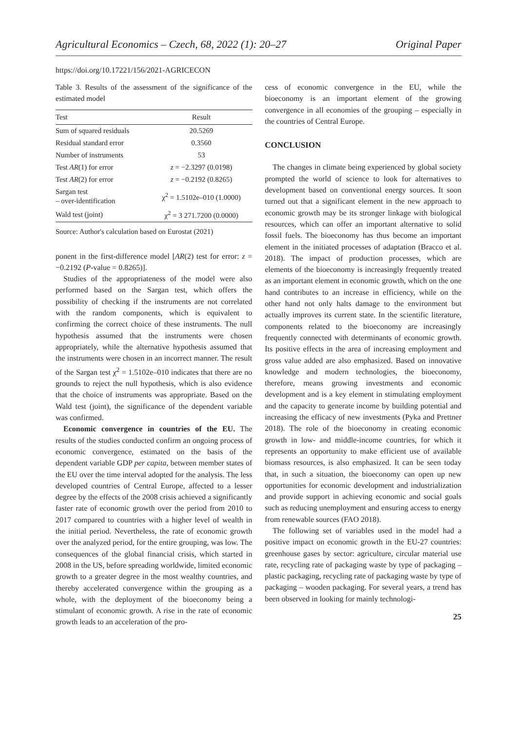Agricultural Economics – Czech, 68, 2022 (1): 20–27 Original Paper
https://doi.org/10.17221/156/2021-AGRICECON
Table 3. Results of the assessment of the significance of the estimated model
| Test | Result |
| --- | --- |
| Sum of squared residuals | 20.5269 |
| Residual standard error | 0.3560 |
| Number of instruments | 53 |
| Test AR (1) for error | z = −2.3297 (0.0198) |
| Test AR (2) for error | z = −0.2192 (0.8265) |
| Sargan test – over-identification | χ<sup>2</sup> = 1.5102e–010 (1.0000) |
| Wald test (joint) | χ<sup>2</sup> = 3 271.7200 (0.0000) |
Source: Author's calculation based on Eurostat (2021)
ponent in the first-difference model [AR(2) test for error: z = −0.2192 (P-value = 0.8265)].
Studies of the appropriateness of the model were also performed based on the Sargan test, which offers the possibility of checking if the instruments are not correlated with the random components, which is equivalent to confirming the correct choice of these instruments. The null hypothesis assumed that the instruments were chosen appropriately, while the alternative hypothesis assumed that the instruments were chosen in an incorrect manner. The result of the Sargan test χ<sup>2</sup> = 1.5102e–010 indicates that there are no grounds to reject the null hypothesis, which is also evidence that the choice of instruments was appropriate. Based on the Wald test (joint), the significance of the dependent variable was confirmed.
Economic convergence in countries of the EU. The results of the studies conducted confirm an ongoing process of economic convergence, estimated on the basis of the dependent variable GDP per capita, between member states of the EU over the time interval adopted for the analysis. The less developed countries of Central Europe, affected to a lesser degree by the effects of the 2008 crisis achieved a significantly faster rate of economic growth over the period from 2010 to 2017 compared to countries with a higher level of wealth in the initial period. Nevertheless, the rate of economic growth over the analyzed period, for the entire grouping, was low. The consequences of the global financial crisis, which started in 2008 in the US, before spreading worldwide, limited economic growth to a greater degree in the most wealthy countries, and thereby accelerated convergence within the grouping as a whole, with the deployment of the bioeconomy being a stimulant of economic growth. A rise in the rate of economic growth leads to an acceleration of the pro-
cess of economic convergence in the EU, while the bioeconomy is an important element of the growing convergence in all economies of the grouping – especially in the countries of Central Europe.
CONCLUSION
The changes in climate being experienced by global society prompted the world of science to look for alternatives to development based on conventional energy sources. It soon turned out that a significant element in the new approach to economic growth may be its stronger linkage with biological resources, which can offer an important alternative to solid fossil fuels. The bioeconomy has thus become an important element in the initiated processes of adaptation (Bracco et al. 2018). The impact of production processes, which are elements of the bioeconomy is increasingly frequently treated as an important element in economic growth, which on the one hand contributes to an increase in efficiency, while on the other hand not only halts damage to the environment but actually improves its current state. In the scientific literature, components related to the bioeconomy are increasingly frequently connected with determinants of economic growth. Its positive effects in the area of increasing employment and gross value added are also emphasized. Based on innovative knowledge and modern technologies, the bioeconomy, therefore, means growing investments and economic development and is a key element in stimulating employment and the capacity to generate income by building potential and increasing the efficacy of new investments (Pyka and Prettner 2018). The role of the bioeconomy in creating economic growth in low- and middle-income countries, for which it represents an opportunity to make efficient use of available biomass resources, is also emphasized. It can be seen today that, in such a situation, the bioeconomy can open up new opportunities for economic development and industrialization and provide support in achieving economic and social goals such as reducing unemployment and ensuring access to energy from renewable sources (FAO 2018).
The following set of variables used in the model had a positive impact on economic growth in the EU-27 countries: greenhouse gases by sector: agriculture, circular material use rate, recycling rate of packaging waste by type of packaging – plastic packaging, recycling rate of packaging waste by type of packaging – wooden packaging. For several years, a trend has been observed in looking for mainly technologi-
25